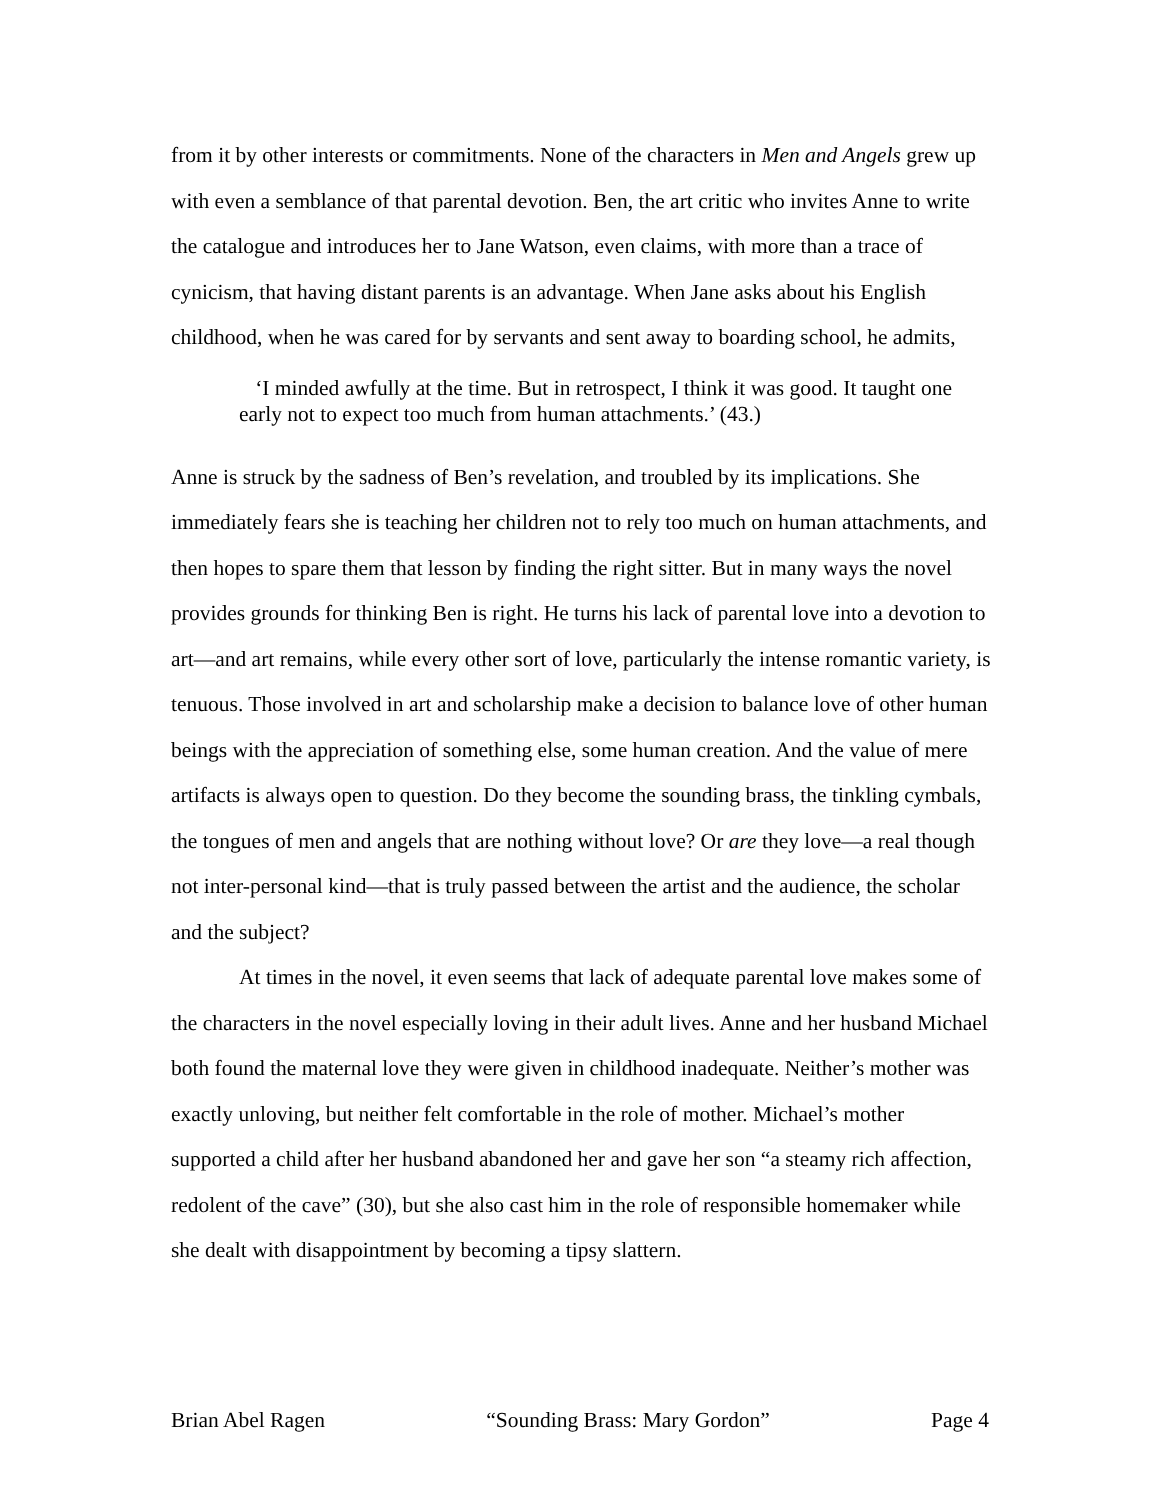from it by other interests or commitments. None of the characters in Men and Angels grew up with even a semblance of that parental devotion. Ben, the art critic who invites Anne to write the catalogue and introduces her to Jane Watson, even claims, with more than a trace of cynicism, that having distant parents is an advantage. When Jane asks about his English childhood, when he was cared for by servants and sent away to boarding school, he admits,
‘I minded awfully at the time. But in retrospect, I think it was good. It taught one early not to expect too much from human attachments.’ (43.)
Anne is struck by the sadness of Ben’s revelation, and troubled by its implications. She immediately fears she is teaching her children not to rely too much on human attachments, and then hopes to spare them that lesson by finding the right sitter. But in many ways the novel provides grounds for thinking Ben is right. He turns his lack of parental love into a devotion to art—and art remains, while every other sort of love, particularly the intense romantic variety, is tenuous. Those involved in art and scholarship make a decision to balance love of other human beings with the appreciation of something else, some human creation. And the value of mere artifacts is always open to question. Do they become the sounding brass, the tinkling cymbals, the tongues of men and angels that are nothing without love? Or are they love—a real though not inter-personal kind—that is truly passed between the artist and the audience, the scholar and the subject?
At times in the novel, it even seems that lack of adequate parental love makes some of the characters in the novel especially loving in their adult lives. Anne and her husband Michael both found the maternal love they were given in childhood inadequate. Neither’s mother was exactly unloving, but neither felt comfortable in the role of mother. Michael’s mother supported a child after her husband abandoned her and gave her son “a steamy rich affection, redolent of the cave” (30), but she also cast him in the role of responsible homemaker while she dealt with disappointment by becoming a tipsy slattern.
Brian Abel Ragen “Sounding Brass: Mary Gordon” Page 4